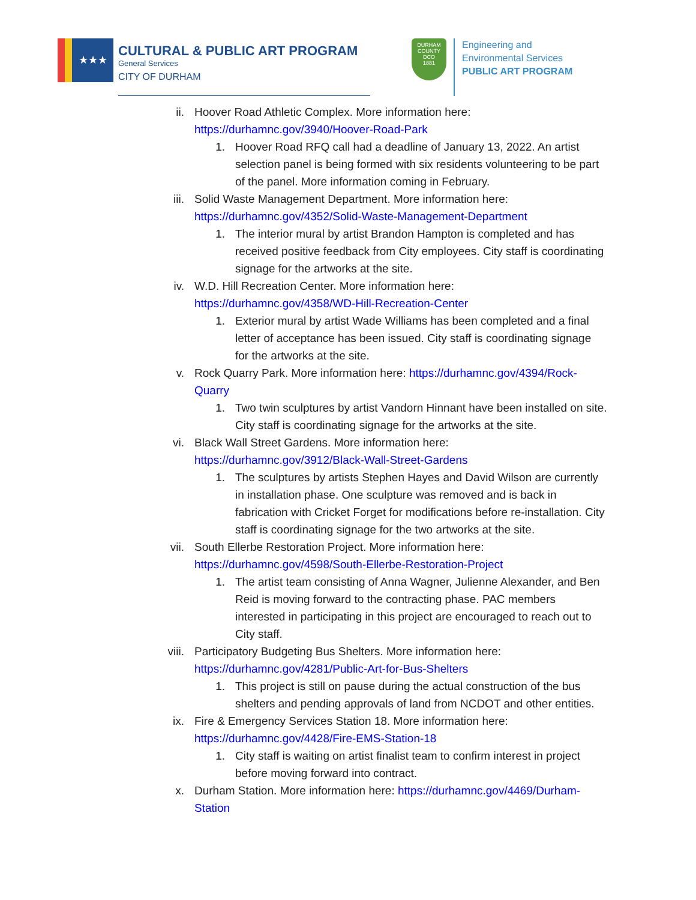★★★
CULTURAL & PUBLIC ART PROGRAM
General Services
CITY OF DURHAM
DURHAM COUNTY
DCO
1881
Engineering and
Environmental Services
PUBLIC ART PROGRAM
ii. Hoover Road Athletic Complex. More information here:
https://durhamnc.gov/3940/Hoover-Road-Park
1. Hoover Road RFQ call had a deadline of January 13, 2022. An artist selection panel is being formed with six residents volunteering to be part of the panel. More information coming in February.
iii. Solid Waste Management Department. More information here:
https://durhamnc.gov/4352/Solid-Waste-Management-Department
1. The interior mural by artist Brandon Hampton is completed and has received positive feedback from City employees. City staff is coordinating signage for the artworks at the site.
iv. W.D. Hill Recreation Center. More information here:
https://durhamnc.gov/4358/WD-Hill-Recreation-Center
1. Exterior mural by artist Wade Williams has been completed and a final letter of acceptance has been issued. City staff is coordinating signage for the artworks at the site.
v. Rock Quarry Park. More information here: https://durhamnc.gov/4394/Rock-Quarry
1. Two twin sculptures by artist Vandorn Hinnant have been installed on site. City staff is coordinating signage for the artworks at the site.
vi. Black Wall Street Gardens. More information here:
https://durhamnc.gov/3912/Black-Wall-Street-Gardens
1. The sculptures by artists Stephen Hayes and David Wilson are currently in installation phase. One sculpture was removed and is back in fabrication with Cricket Forget for modifications before re-installation. City staff is coordinating signage for the two artworks at the site.
vii. South Ellerbe Restoration Project. More information here:
https://durhamnc.gov/4598/South-Ellerbe-Restoration-Project
1. The artist team consisting of Anna Wagner, Julienne Alexander, and Ben Reid is moving forward to the contracting phase. PAC members interested in participating in this project are encouraged to reach out to City staff.
viii. Participatory Budgeting Bus Shelters. More information here:
https://durhamnc.gov/4281/Public-Art-for-Bus-Shelters
1. This project is still on pause during the actual construction of the bus shelters and pending approvals of land from NCDOT and other entities.
ix. Fire & Emergency Services Station 18. More information here:
https://durhamnc.gov/4428/Fire-EMS-Station-18
1. City staff is waiting on artist finalist team to confirm interest in project before moving forward into contract.
x. Durham Station. More information here: https://durhamnc.gov/4469/Durham-Station